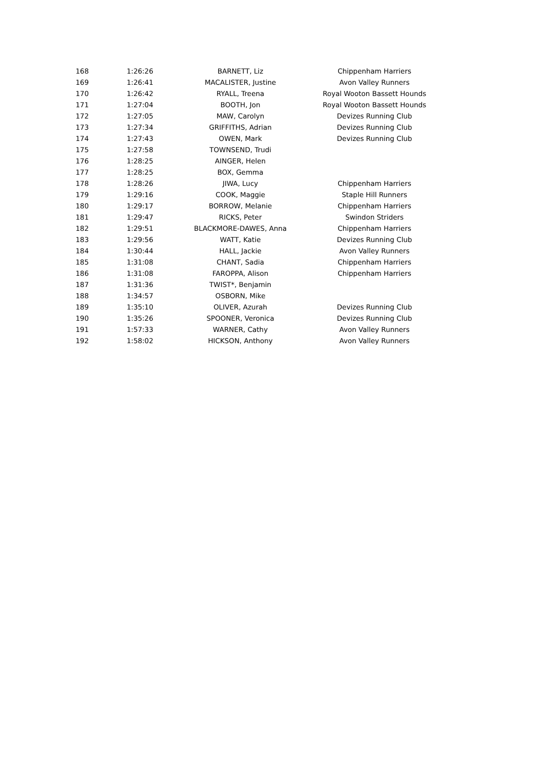| 168 | 1:26:26 | BARNETT, Liz | Chippenham Harriers |
| 169 | 1:26:41 | MACALISTER, Justine | Avon Valley Runners |
| 170 | 1:26:42 | RYALL, Treena | Royal Wooton Bassett Hounds |
| 171 | 1:27:04 | BOOTH, Jon | Royal Wooton Bassett Hounds |
| 172 | 1:27:05 | MAW, Carolyn | Devizes Running Club |
| 173 | 1:27:34 | GRIFFITHS, Adrian | Devizes Running Club |
| 174 | 1:27:43 | OWEN, Mark | Devizes Running Club |
| 175 | 1:27:58 | TOWNSEND, Trudi | |
| 176 | 1:28:25 | AINGER, Helen | |
| 177 | 1:28:25 | BOX, Gemma | |
| 178 | 1:28:26 | JIWA, Lucy | Chippenham Harriers |
| 179 | 1:29:16 | COOK, Maggie | Staple Hill Runners |
| 180 | 1:29:17 | BORROW, Melanie | Chippenham Harriers |
| 181 | 1:29:47 | RICKS, Peter | Swindon Striders |
| 182 | 1:29:51 | BLACKMORE-DAWES, Anna | Chippenham Harriers |
| 183 | 1:29:56 | WATT, Katie | Devizes Running Club |
| 184 | 1:30:44 | HALL, Jackie | Avon Valley Runners |
| 185 | 1:31:08 | CHANT, Sadia | Chippenham Harriers |
| 186 | 1:31:08 | FAROPPA, Alison | Chippenham Harriers |
| 187 | 1:31:36 | TWIST*, Benjamin | |
| 188 | 1:34:57 | OSBORN, Mike | |
| 189 | 1:35:10 | OLIVER, Azurah | Devizes Running Club |
| 190 | 1:35:26 | SPOONER, Veronica | Devizes Running Club |
| 191 | 1:57:33 | WARNER, Cathy | Avon Valley Runners |
| 192 | 1:58:02 | HICKSON, Anthony | Avon Valley Runners |